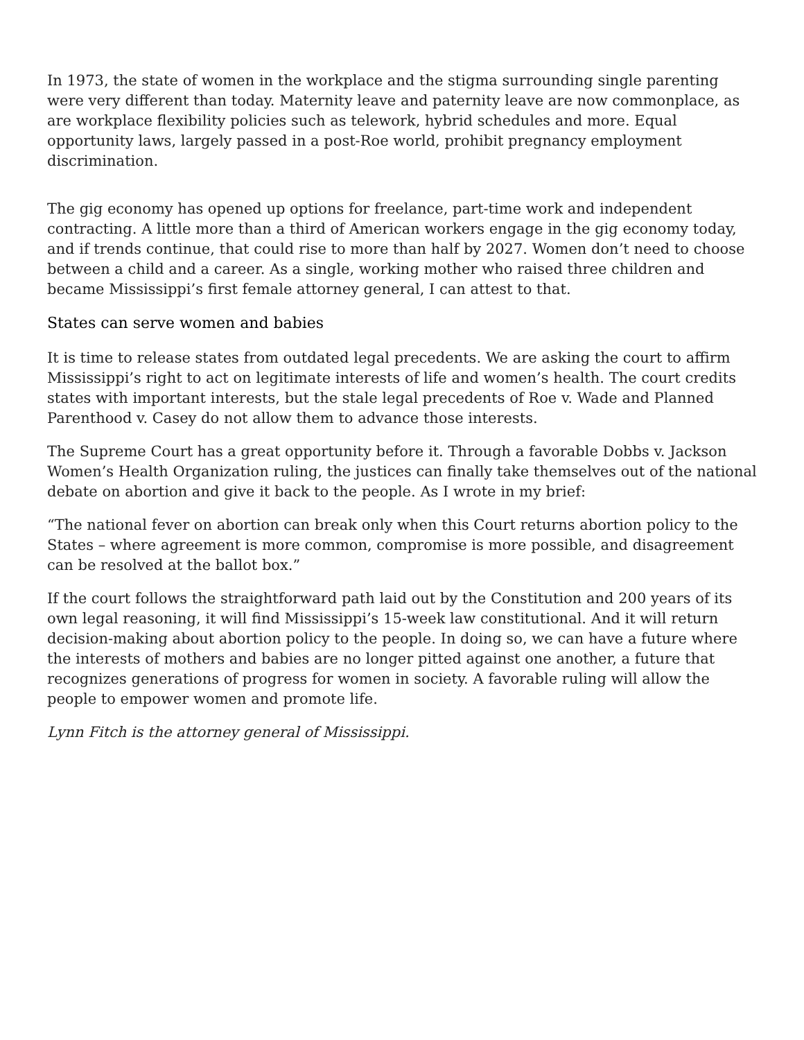In 1973, the state of women in the workplace and the stigma surrounding single parenting were very different than today. Maternity leave and paternity leave are now commonplace, as are workplace flexibility policies such as telework, hybrid schedules and more. Equal opportunity laws, largely passed in a post-Roe world, prohibit pregnancy employment discrimination.
The gig economy has opened up options for freelance, part-time work and independent contracting. A little more than a third of American workers engage in the gig economy today, and if trends continue, that could rise to more than half by 2027. Women don’t need to choose between a child and a career. As a single, working mother who raised three children and became Mississippi’s first female attorney general, I can attest to that.
States can serve women and babies
It is time to release states from outdated legal precedents. We are asking the court to affirm Mississippi’s right to act on legitimate interests of life and women’s health. The court credits states with important interests, but the stale legal precedents of Roe v. Wade and Planned Parenthood v. Casey do not allow them to advance those interests.
The Supreme Court has a great opportunity before it. Through a favorable Dobbs v. Jackson Women’s Health Organization ruling, the justices can finally take themselves out of the national debate on abortion and give it back to the people. As I wrote in my brief:
“The national fever on abortion can break only when this Court returns abortion policy to the States – where agreement is more common, compromise is more possible, and disagreement can be resolved at the ballot box.”
If the court follows the straightforward path laid out by the Constitution and 200 years of its own legal reasoning, it will find Mississippi’s 15-week law constitutional. And it will return decision-making about abortion policy to the people. In doing so, we can have a future where the interests of mothers and babies are no longer pitted against one another, a future that recognizes generations of progress for women in society. A favorable ruling will allow the people to empower women and promote life.
Lynn Fitch is the attorney general of Mississippi.